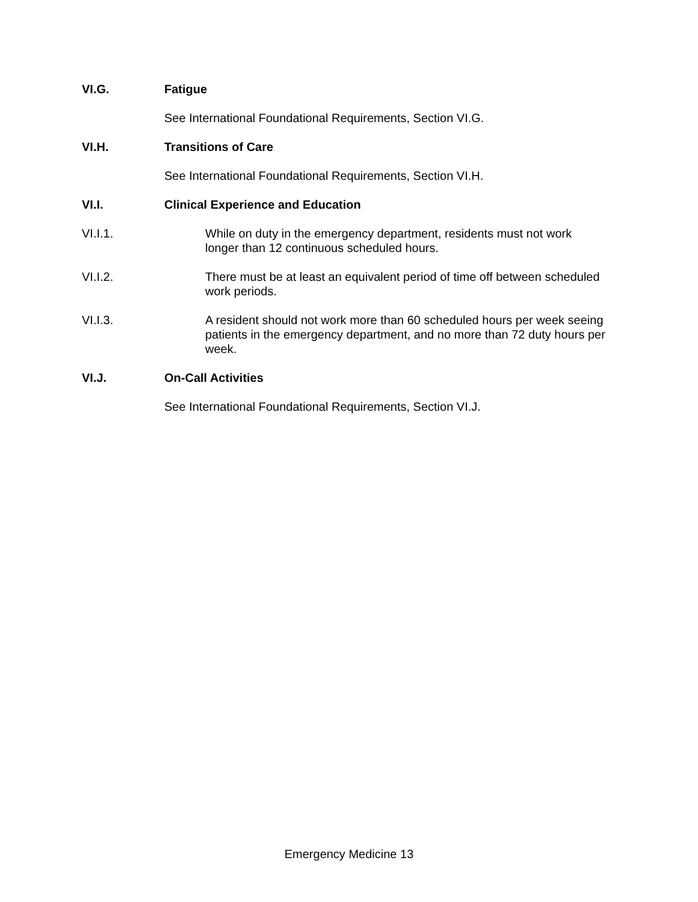VI.G. Fatigue
See International Foundational Requirements, Section VI.G.
VI.H. Transitions of Care
See International Foundational Requirements, Section VI.H.
VI.I. Clinical Experience and Education
VI.I.1. While on duty in the emergency department, residents must not work longer than 12 continuous scheduled hours.
VI.I.2. There must be at least an equivalent period of time off between scheduled work periods.
VI.I.3. A resident should not work more than 60 scheduled hours per week seeing patients in the emergency department, and no more than 72 duty hours per week.
VI.J. On-Call Activities
See International Foundational Requirements, Section VI.J.
Emergency Medicine 13